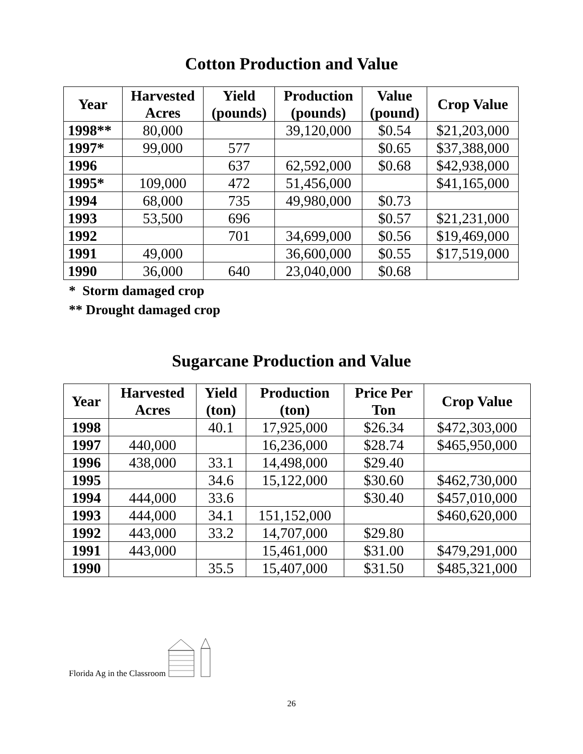Cotton Production and Value
| Year | Harvested Acres | Yield (pounds) | Production (pounds) | Value (pound) | Crop Value |
| --- | --- | --- | --- | --- | --- |
| 1998** | 80,000 | | 39,120,000 | $0.54 | $21,203,000 |
| 1997* | 99,000 | 577 | | $0.65 | $37,388,000 |
| 1996 | | 637 | 62,592,000 | $0.68 | $42,938,000 |
| 1995* | 109,000 | 472 | 51,456,000 | | $41,165,000 |
| 1994 | 68,000 | 735 | 49,980,000 | $0.73 | |
| 1993 | 53,500 | 696 | | $0.57 | $21,231,000 |
| 1992 | | 701 | 34,699,000 | $0.56 | $19,469,000 |
| 1991 | 49,000 | | 36,600,000 | $0.55 | $17,519,000 |
| 1990 | 36,000 | 640 | 23,040,000 | $0.68 | |
* Storm damaged crop
** Drought damaged crop
Sugarcane Production and Value
| Year | Harvested Acres | Yield (ton) | Production (ton) | Price Per Ton | Crop Value |
| --- | --- | --- | --- | --- | --- |
| 1998 | | 40.1 | 17,925,000 | $26.34 | $472,303,000 |
| 1997 | 440,000 | | 16,236,000 | $28.74 | $465,950,000 |
| 1996 | 438,000 | 33.1 | 14,498,000 | $29.40 | |
| 1995 | | 34.6 | 15,122,000 | $30.60 | $462,730,000 |
| 1994 | 444,000 | 33.6 | | $30.40 | $457,010,000 |
| 1993 | 444,000 | 34.1 | 151,152,000 | | $460,620,000 |
| 1992 | 443,000 | 33.2 | 14,707,000 | $29.80 | |
| 1991 | 443,000 | | 15,461,000 | $31.00 | $479,291,000 |
| 1990 | | 35.5 | 15,407,000 | $31.50 | $485,321,000 |
Florida Ag in the Classroom
26